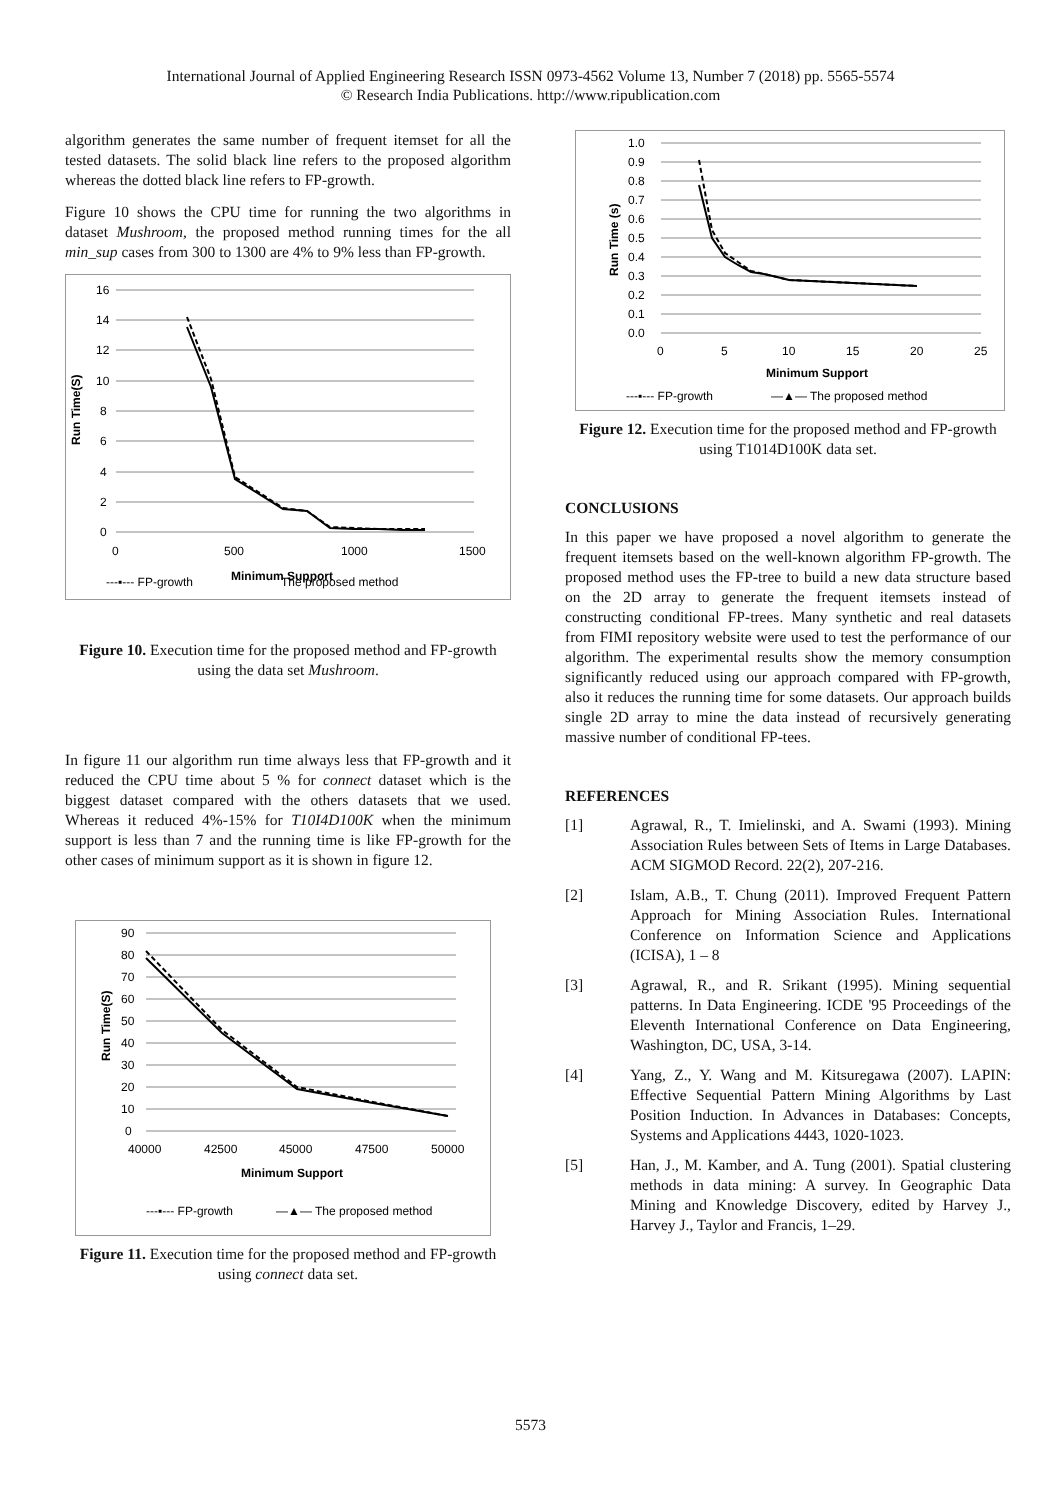International Journal of Applied Engineering Research ISSN 0973-4562 Volume 13, Number 7 (2018) pp. 5565-5574
© Research India Publications. http://www.ripublication.com
algorithm generates the same number of frequent itemset for all the tested datasets. The solid black line refers to the proposed algorithm whereas the dotted black line refers to FP-growth.
Figure 10 shows the CPU time for running the two algorithms in dataset Mushroom, the proposed method running times for the all min_sup cases from 300 to 1300 are 4% to 9% less than FP-growth.
16
14
12
10
8
6
4
2
0
0
500
1000
1500
Run Time(S)
---▪--- FP-growth
Minimum Support
The proposed method
Figure 10. Execution time for the proposed method and FP-growth using the data set Mushroom.
In figure 11 our algorithm run time always less that FP-growth and it reduced the CPU time about 5 % for connect dataset which is the biggest dataset compared with the others datasets that we used. Whereas it reduced 4%-15% for T10I4D100K when the minimum support is less than 7 and the running time is like FP-growth for the other cases of minimum support as it is shown in figure 12.
90
80
70
60
50
40
30
20
10
0
40000
42500
45000
47500
50000
Minimum Support
Run Time(S)
---▪--- FP-growth
—▲— The proposed method
Figure 11. Execution time for the proposed method and FP-growth using connect data set.
1.0
0.9
0.8
0.7
0.6
0.5
0.4
0.3
0.2
0.1
0.0
0
5
10
15
20
25
Minimum Support
Run Time (s)
---▪--- FP-growth
—▲— The proposed method
Figure 12. Execution time for the proposed method and FP-growth using T1014D100K data set.
CONCLUSIONS
In this paper we have proposed a novel algorithm to generate the frequent itemsets based on the well-known algorithm FP-growth. The proposed method uses the FP-tree to build a new data structure based on the 2D array to generate the frequent itemsets instead of constructing conditional FP-trees. Many synthetic and real datasets from FIMI repository website were used to test the performance of our algorithm. The experimental results show the memory consumption significantly reduced using our approach compared with FP-growth, also it reduces the running time for some datasets. Our approach builds single 2D array to mine the data instead of recursively generating massive number of conditional FP-tees.
REFERENCES
[1] Agrawal, R., T. Imielinski, and A. Swami (1993). Mining Association Rules between Sets of Items in Large Databases. ACM SIGMOD Record. 22(2), 207-216.
[2] Islam, A.B., T. Chung (2011). Improved Frequent Pattern Approach for Mining Association Rules. International Conference on Information Science and Applications (ICISA), 1 – 8
[3] Agrawal, R., and R. Srikant (1995). Mining sequential patterns. In Data Engineering. ICDE '95 Proceedings of the Eleventh International Conference on Data Engineering, Washington, DC, USA, 3-14.
[4] Yang, Z., Y. Wang and M. Kitsuregawa (2007). LAPIN: Effective Sequential Pattern Mining Algorithms by Last Position Induction. In Advances in Databases: Concepts, Systems and Applications 4443, 1020-1023.
[5] Han, J., M. Kamber, and A. Tung (2001). Spatial clustering methods in data mining: A survey. In Geographic Data Mining and Knowledge Discovery, edited by Harvey J., Harvey J., Taylor and Francis, 1–29.
5573